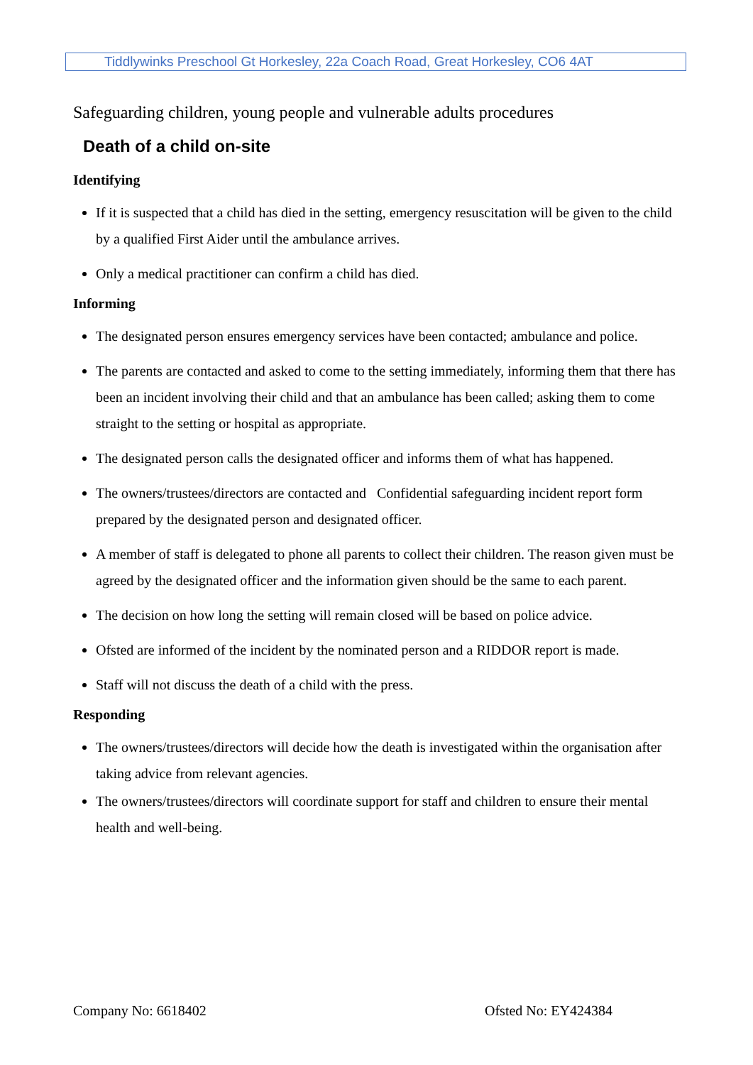Tiddlywinks Preschool Gt Horkesley, 22a Coach Road, Great Horkesley, CO6 4AT
Safeguarding children, young people and vulnerable adults procedures
Death of a child on-site
Identifying
If it is suspected that a child has died in the setting, emergency resuscitation will be given to the child by a qualified First Aider until the ambulance arrives.
Only a medical practitioner can confirm a child has died.
Informing
The designated person ensures emergency services have been contacted; ambulance and police.
The parents are contacted and asked to come to the setting immediately, informing them that there has been an incident involving their child and that an ambulance has been called; asking them to come straight to the setting or hospital as appropriate.
The designated person calls the designated officer and informs them of what has happened.
The owners/trustees/directors are contacted and Confidential safeguarding incident report form prepared by the designated person and designated officer.
A member of staff is delegated to phone all parents to collect their children. The reason given must be agreed by the designated officer and the information given should be the same to each parent.
The decision on how long the setting will remain closed will be based on police advice.
Ofsted are informed of the incident by the nominated person and a RIDDOR report is made.
Staff will not discuss the death of a child with the press.
Responding
The owners/trustees/directors will decide how the death is investigated within the organisation after taking advice from relevant agencies.
The owners/trustees/directors will coordinate support for staff and children to ensure their mental health and well-being.
Company No: 6618402 Ofsted No: EY424384